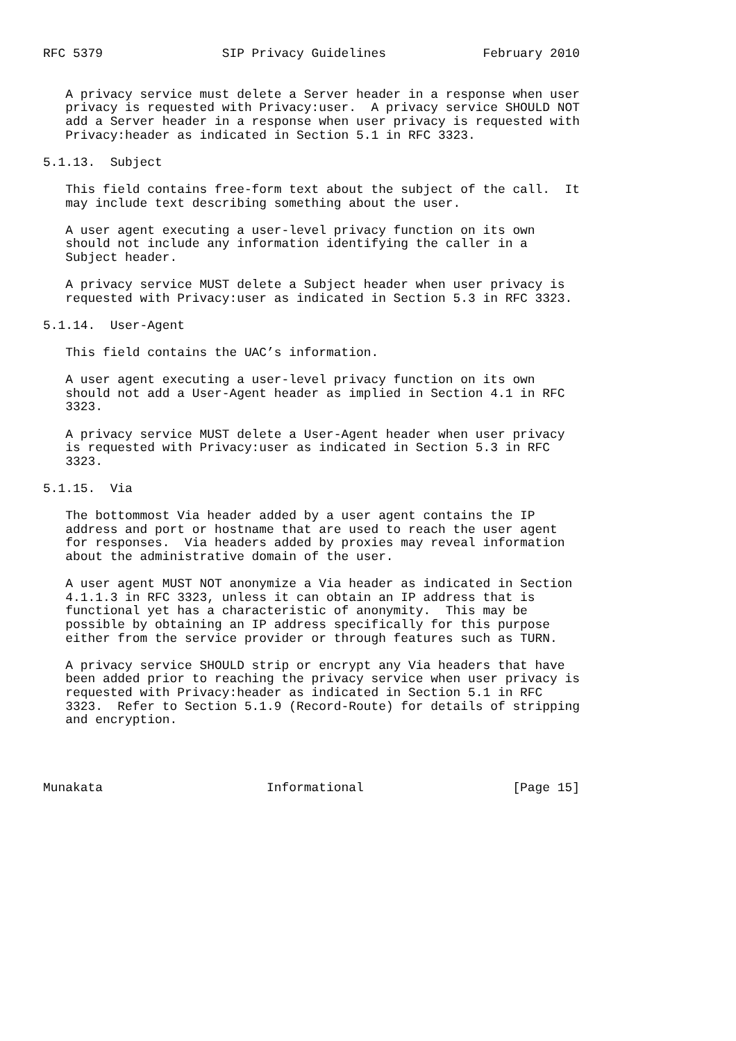RFC 5379                SIP Privacy Guidelines             February 2010


   A privacy service must delete a Server header in a response when user
   privacy is requested with Privacy:user.  A privacy service SHOULD NOT
   add a Server header in a response when user privacy is requested with
   Privacy:header as indicated in Section 5.1 in RFC 3323.

5.1.13.  Subject

   This field contains free-form text about the subject of the call.  It
   may include text describing something about the user.

   A user agent executing a user-level privacy function on its own
   should not include any information identifying the caller in a
   Subject header.

   A privacy service MUST delete a Subject header when user privacy is
   requested with Privacy:user as indicated in Section 5.3 in RFC 3323.

5.1.14.  User-Agent

   This field contains the UAC’s information.

   A user agent executing a user-level privacy function on its own
   should not add a User-Agent header as implied in Section 4.1 in RFC
   3323.

   A privacy service MUST delete a User-Agent header when user privacy
   is requested with Privacy:user as indicated in Section 5.3 in RFC
   3323.

5.1.15.  Via

   The bottommost Via header added by a user agent contains the IP
   address and port or hostname that are used to reach the user agent
   for responses.  Via headers added by proxies may reveal information
   about the administrative domain of the user.

   A user agent MUST NOT anonymize a Via header as indicated in Section
   4.1.1.3 in RFC 3323, unless it can obtain an IP address that is
   functional yet has a characteristic of anonymity.  This may be
   possible by obtaining an IP address specifically for this purpose
   either from the service provider or through features such as TURN.

   A privacy service SHOULD strip or encrypt any Via headers that have
   been added prior to reaching the privacy service when user privacy is
   requested with Privacy:header as indicated in Section 5.1 in RFC
   3323.  Refer to Section 5.1.9 (Record-Route) for details of stripping
   and encryption.




Munakata                      Informational                    [Page 15]